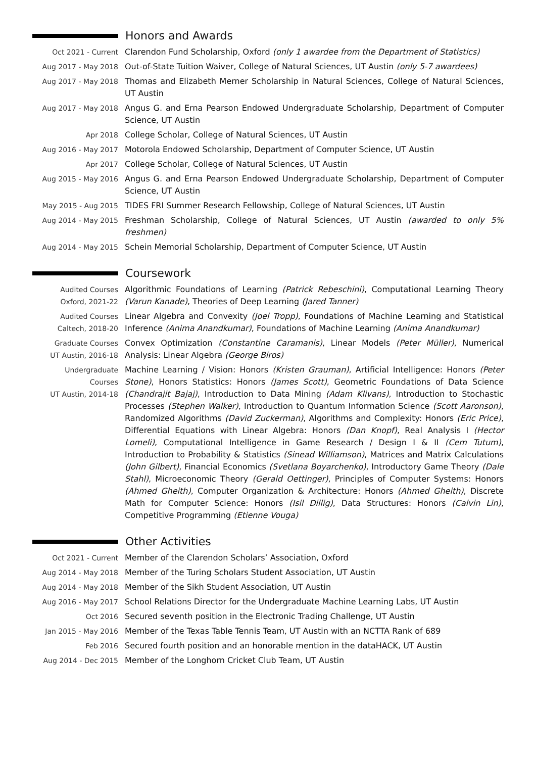Honors and Awards
Oct 2021 - Current Clarendon Fund Scholarship, Oxford (only 1 awardee from the Department of Statistics)
Aug 2017 - May 2018 Out-of-State Tuition Waiver, College of Natural Sciences, UT Austin (only 5-7 awardees)
Aug 2017 - May 2018 Thomas and Elizabeth Merner Scholarship in Natural Sciences, College of Natural Sciences, UT Austin
Aug 2017 - May 2018 Angus G. and Erna Pearson Endowed Undergraduate Scholarship, Department of Computer Science, UT Austin
Apr 2018 College Scholar, College of Natural Sciences, UT Austin
Aug 2016 - May 2017 Motorola Endowed Scholarship, Department of Computer Science, UT Austin
Apr 2017 College Scholar, College of Natural Sciences, UT Austin
Aug 2015 - May 2016 Angus G. and Erna Pearson Endowed Undergraduate Scholarship, Department of Computer Science, UT Austin
May 2015 - Aug 2015 TIDES FRI Summer Research Fellowship, College of Natural Sciences, UT Austin
Aug 2014 - May 2015 Freshman Scholarship, College of Natural Sciences, UT Austin (awarded to only 5% freshmen)
Aug 2014 - May 2015 Schein Memorial Scholarship, Department of Computer Science, UT Austin
Coursework
Audited Courses
Oxford, 2021-22
Algorithmic Foundations of Learning (Patrick Rebeschini), Computational Learning Theory (Varun Kanade), Theories of Deep Learning (Jared Tanner)
Audited Courses
Caltech, 2018-20
Linear Algebra and Convexity (Joel Tropp), Foundations of Machine Learning and Statistical Inference (Anima Anandkumar), Foundations of Machine Learning (Anima Anandkumar)
Graduate Courses
UT Austin, 2016-18
Convex Optimization (Constantine Caramanis), Linear Models (Peter Müller), Numerical Analysis: Linear Algebra (George Biros)
Undergraduate
Courses
UT Austin, 2014-18
Machine Learning / Vision: Honors (Kristen Grauman), Artificial Intelligence: Honors (Peter Stone), Honors Statistics: Honors (James Scott), Geometric Foundations of Data Science (Chandrajit Bajaj), Introduction to Data Mining (Adam Klivans), Introduction to Stochastic Processes (Stephen Walker), Introduction to Quantum Information Science (Scott Aaronson), Randomized Algorithms (David Zuckerman), Algorithms and Complexity: Honors (Eric Price), Differential Equations with Linear Algebra: Honors (Dan Knopf), Real Analysis I (Hector Lomeli), Computational Intelligence in Game Research / Design I & II (Cem Tutum), Introduction to Probability & Statistics (Sinead Williamson), Matrices and Matrix Calculations (John Gilbert), Financial Economics (Svetlana Boyarchenko), Introductory Game Theory (Dale Stahl), Microeconomic Theory (Gerald Oettinger), Principles of Computer Systems: Honors (Ahmed Gheith), Computer Organization & Architecture: Honors (Ahmed Gheith), Discrete Math for Computer Science: Honors (Isil Dillig), Data Structures: Honors (Calvin Lin), Competitive Programming (Etienne Vouga)
Other Activities
Oct 2021 - Current Member of the Clarendon Scholars’ Association, Oxford
Aug 2014 - May 2018 Member of the Turing Scholars Student Association, UT Austin
Aug 2014 - May 2018 Member of the Sikh Student Association, UT Austin
Aug 2016 - May 2017 School Relations Director for the Undergraduate Machine Learning Labs, UT Austin
Oct 2016 Secured seventh position in the Electronic Trading Challenge, UT Austin
Jan 2015 - May 2016 Member of the Texas Table Tennis Team, UT Austin with an NCTTA Rank of 689
Feb 2016 Secured fourth position and an honorable mention in the dataHACK, UT Austin
Aug 2014 - Dec 2015 Member of the Longhorn Cricket Club Team, UT Austin